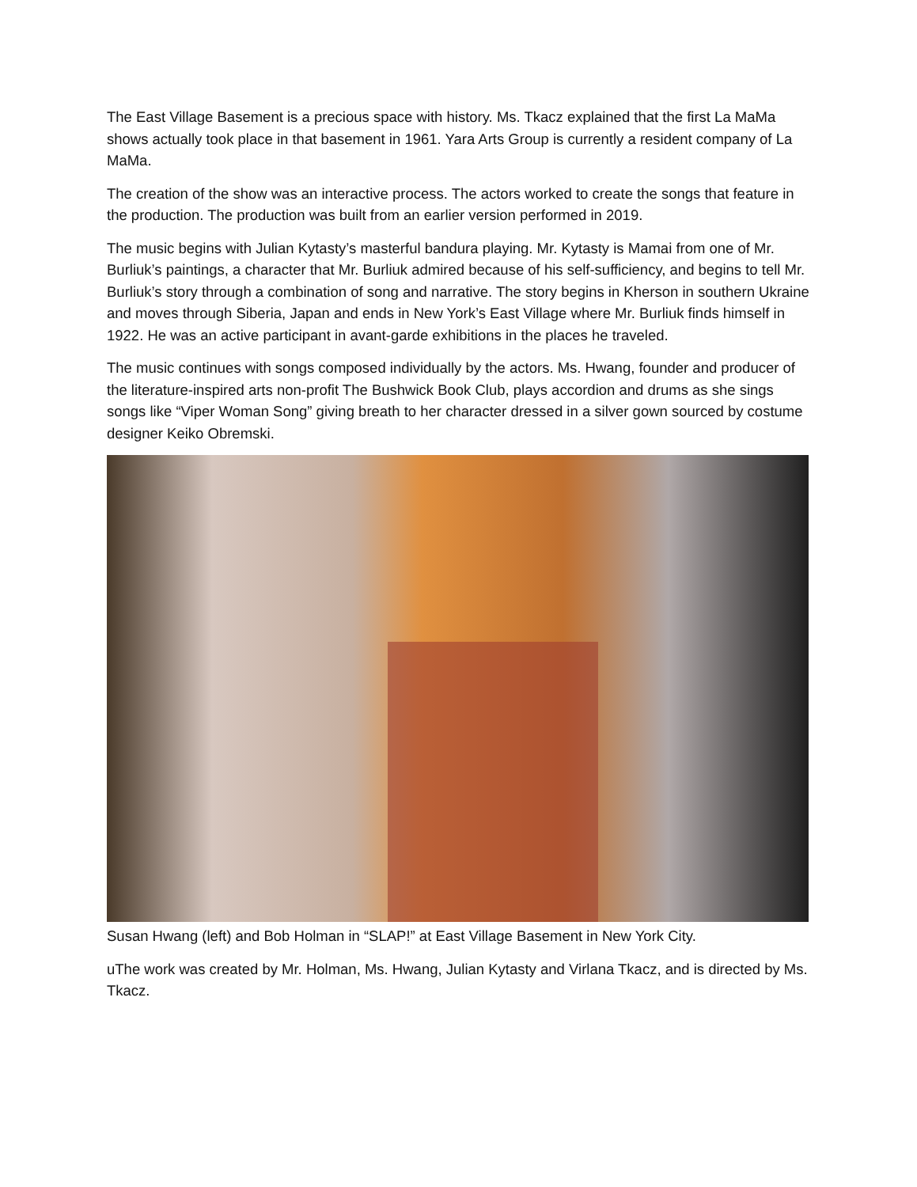The East Village Basement is a precious space with history. Ms. Tkacz explained that the first La MaMa shows actually took place in that basement in 1961. Yara Arts Group is currently a resident company of La MaMa.
The creation of the show was an interactive process. The actors worked to create the songs that feature in the production. The production was built from an earlier version performed in 2019.
The music begins with Julian Kytasty’s masterful bandura playing. Mr. Kytasty is Mamai from one of Mr. Burliuk’s paintings, a character that Mr. Burliuk admired because of his self-sufficiency, and begins to tell Mr. Burliuk’s story through a combination of song and narrative. The story begins in Kherson in southern Ukraine and moves through Siberia, Japan and ends in New York’s East Village where Mr. Burliuk finds himself in 1922. He was an active participant in avant-garde exhibitions in the places he traveled.
The music continues with songs composed individually by the actors. Ms. Hwang, founder and producer of the literature-inspired arts non-profit The Bushwick Book Club, plays accordion and drums as she sings songs like “Viper Woman Song” giving breath to her character dressed in a silver gown sourced by costume designer Keiko Obremski.
Susan Hwang (left) and Bob Holman in “SLAP!” at East Village Basement in New York City.
uThe work was created by Mr. Holman, Ms. Hwang, Julian Kytasty and Virlana Tkacz, and is directed by Ms. Tkacz.